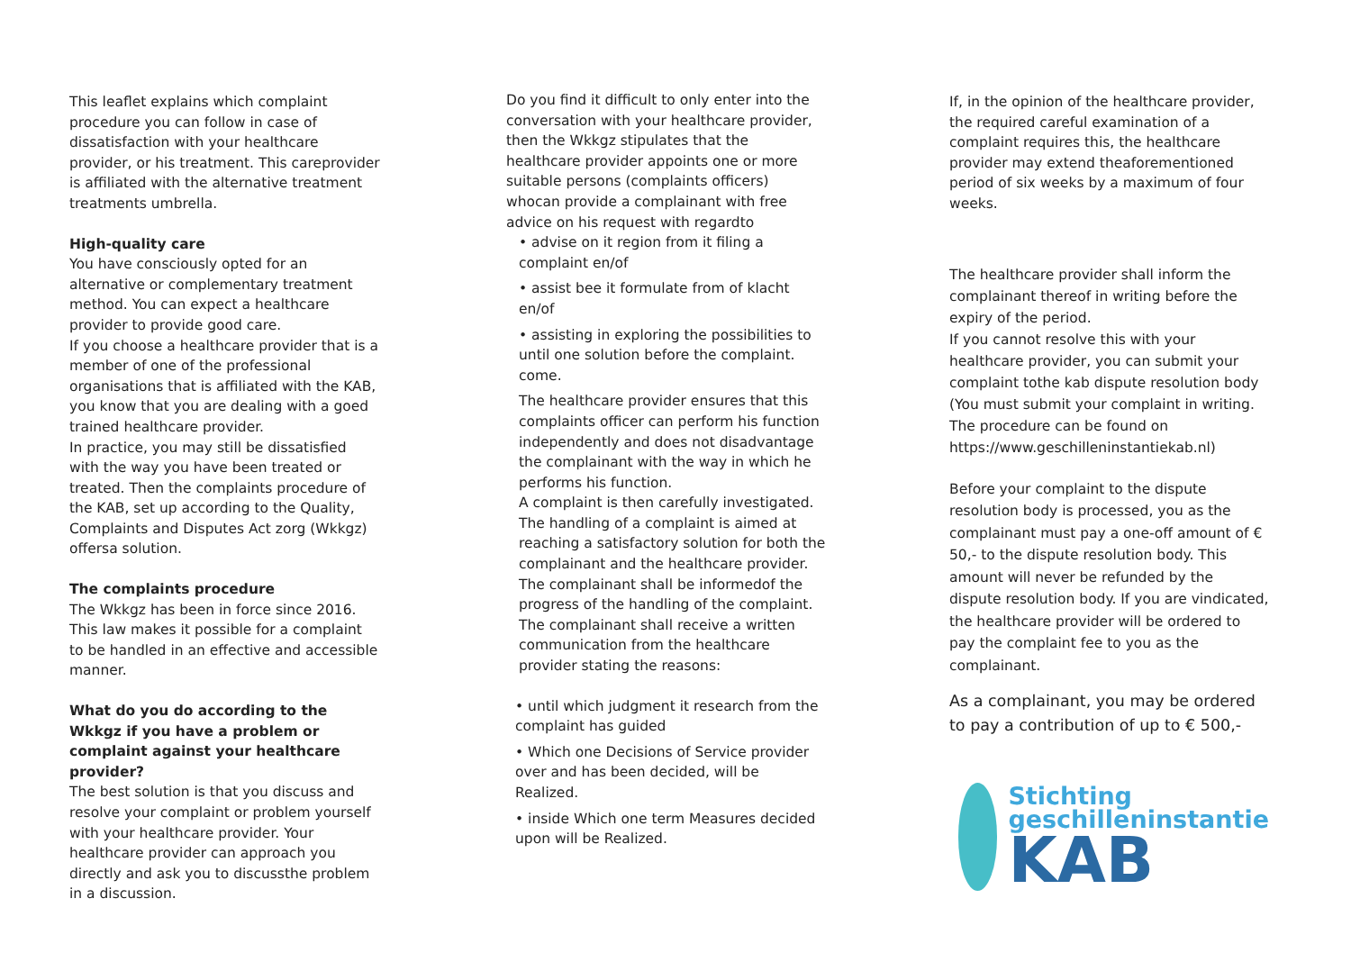This leaflet explains which complaint procedure you can follow in case of dissatisfaction with your healthcare provider, or his treatment. This careprovider is affiliated with the alternative treatment treatments umbrella.
High-quality care
You have consciously opted for an alternative or complementary treatment method. You can expect a healthcare provider to provide good care.
If you choose a healthcare provider that is a member of one of the professional organisations that is affiliated with the KAB, you know that you are dealing with a goed trained healthcare provider.
In practice, you may still be dissatisfied with the way you have been treated or treated. Then the complaints procedure of the KAB, set up according to the Quality, Complaints and Disputes Act zorg (Wkkgz) offersa solution.
The complaints procedure
The Wkkgz has been in force since 2016. This law makes it possible for a complaint to be handled in an effective and accessible manner.
What do you do according to the Wkkgz if you have a problem or complaint against your healthcare provider?
The best solution is that you discuss and resolve your complaint or problem yourself with your healthcare provider. Your healthcare provider can approach you directly and ask you to discussthe problem in a discussion.
Do you find it difficult to only enter into the conversation with your healthcare provider, then the Wkkgz stipulates that the healthcare provider appoints one or more suitable persons (complaints officers) whocan provide a complainant with free advice on his request with regardto
• advise on it region from it filing a complaint en/of
• assist bee it formulate from of klacht en/of
• assisting in exploring the possibilities to until one solution before the complaint. come.
The healthcare provider ensures that this complaints officer can perform his function independently and does not disadvantage the complainant with the way in which he performs his function.
A complaint is then carefully investigated. The handling of a complaint is aimed at reaching a satisfactory solution for both the complainant and the healthcare provider. The complainant shall be informedof the progress of the handling of the complaint. The complainant shall receive a written communication from the healthcare provider stating the reasons:
• until which judgment it research from the complaint has guided
• Which one Decisions of Service provider over and has been decided, will be Realized.
• inside Which one term Measures decided upon will be Realized.
If, in the opinion of the healthcare provider, the required careful examination of a complaint requires this, the healthcare provider may extend theaforementioned period of six weeks by a maximum of four weeks.
The healthcare provider shall inform the complainant thereof in writing before the expiry of the period.
If you cannot resolve this with your healthcare provider, you can submit your complaint tothe kab dispute resolution body (You must submit your complaint in writing. The procedure can be found on https://www.geschilleninstantiekab.nl)
Before your complaint to the dispute resolution body is processed, you as the complainant must pay a one-off amount of € 50,- to the dispute resolution body. This amount will never be refunded by the dispute resolution body. If you are vindicated, the healthcare provider will be ordered to pay the complaint fee to you as the complainant.
As a complainant, you may be ordered to pay a contribution of up to € 500,-
Stichting
geschilleninstantie
KAB